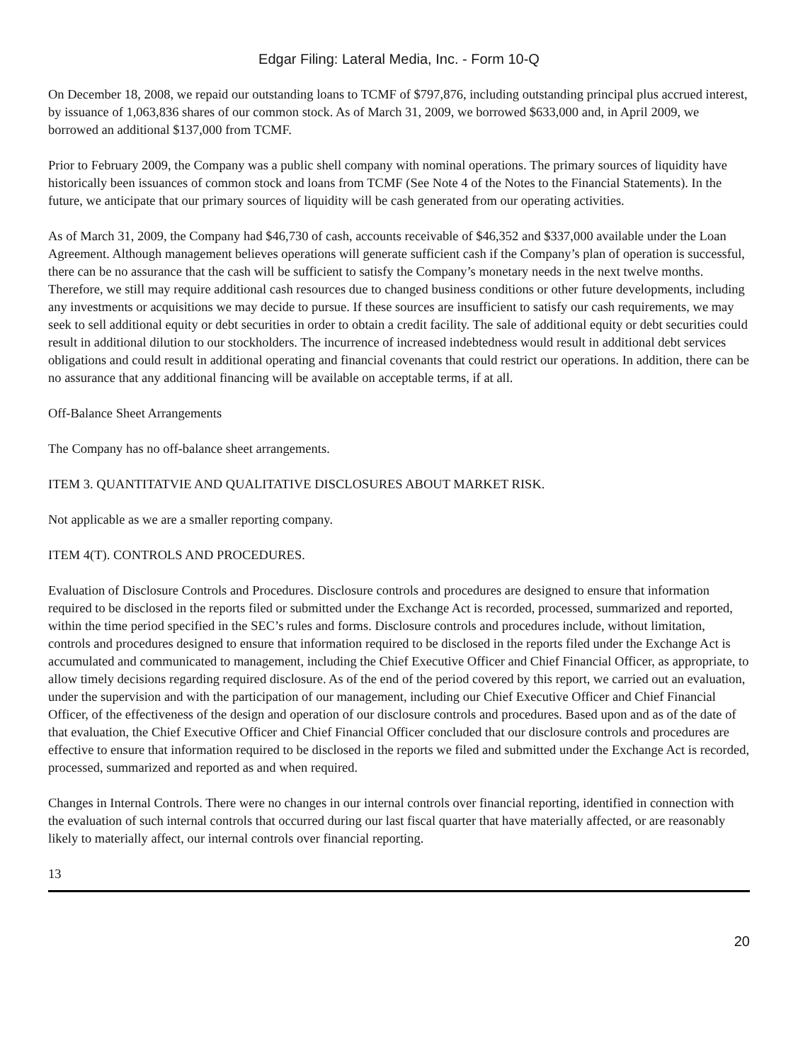Edgar Filing: Lateral Media, Inc. - Form 10-Q
On December 18, 2008, we repaid our outstanding loans to TCMF of $797,876, including outstanding principal plus accrued interest, by issuance of 1,063,836 shares of our common stock. As of March 31, 2009, we borrowed $633,000 and, in April 2009, we borrowed an additional $137,000 from TCMF.
Prior to February 2009, the Company was a public shell company with nominal operations. The primary sources of liquidity have historically been issuances of common stock and loans from TCMF (See Note 4 of the Notes to the Financial Statements). In the future, we anticipate that our primary sources of liquidity will be cash generated from our operating activities.
As of March 31, 2009, the Company had $46,730 of cash, accounts receivable of $46,352 and $337,000 available under the Loan Agreement. Although management believes operations will generate sufficient cash if the Company’s plan of operation is successful, there can be no assurance that the cash will be sufficient to satisfy the Company’s monetary needs in the next twelve months. Therefore, we still may require additional cash resources due to changed business conditions or other future developments, including any investments or acquisitions we may decide to pursue. If these sources are insufficient to satisfy our cash requirements, we may seek to sell additional equity or debt securities in order to obtain a credit facility. The sale of additional equity or debt securities could result in additional dilution to our stockholders. The incurrence of increased indebtedness would result in additional debt services obligations and could result in additional operating and financial covenants that could restrict our operations. In addition, there can be no assurance that any additional financing will be available on acceptable terms, if at all.
Off-Balance Sheet Arrangements
The Company has no off-balance sheet arrangements.
ITEM 3. QUANTITATVIE AND QUALITATIVE DISCLOSURES ABOUT MARKET RISK.
Not applicable as we are a smaller reporting company.
ITEM 4(T). CONTROLS AND PROCEDURES.
Evaluation of Disclosure Controls and Procedures. Disclosure controls and procedures are designed to ensure that information required to be disclosed in the reports filed or submitted under the Exchange Act is recorded, processed, summarized and reported, within the time period specified in the SEC’s rules and forms. Disclosure controls and procedures include, without limitation, controls and procedures designed to ensure that information required to be disclosed in the reports filed under the Exchange Act is accumulated and communicated to management, including the Chief Executive Officer and Chief Financial Officer, as appropriate, to allow timely decisions regarding required disclosure. As of the end of the period covered by this report, we carried out an evaluation, under the supervision and with the participation of our management, including our Chief Executive Officer and Chief Financial Officer, of the effectiveness of the design and operation of our disclosure controls and procedures. Based upon and as of the date of that evaluation, the Chief Executive Officer and Chief Financial Officer concluded that our disclosure controls and procedures are effective to ensure that information required to be disclosed in the reports we filed and submitted under the Exchange Act is recorded, processed, summarized and reported as and when required.
Changes in Internal Controls. There were no changes in our internal controls over financial reporting, identified in connection with the evaluation of such internal controls that occurred during our last fiscal quarter that have materially affected, or are reasonably likely to materially affect, our internal controls over financial reporting.
13
20